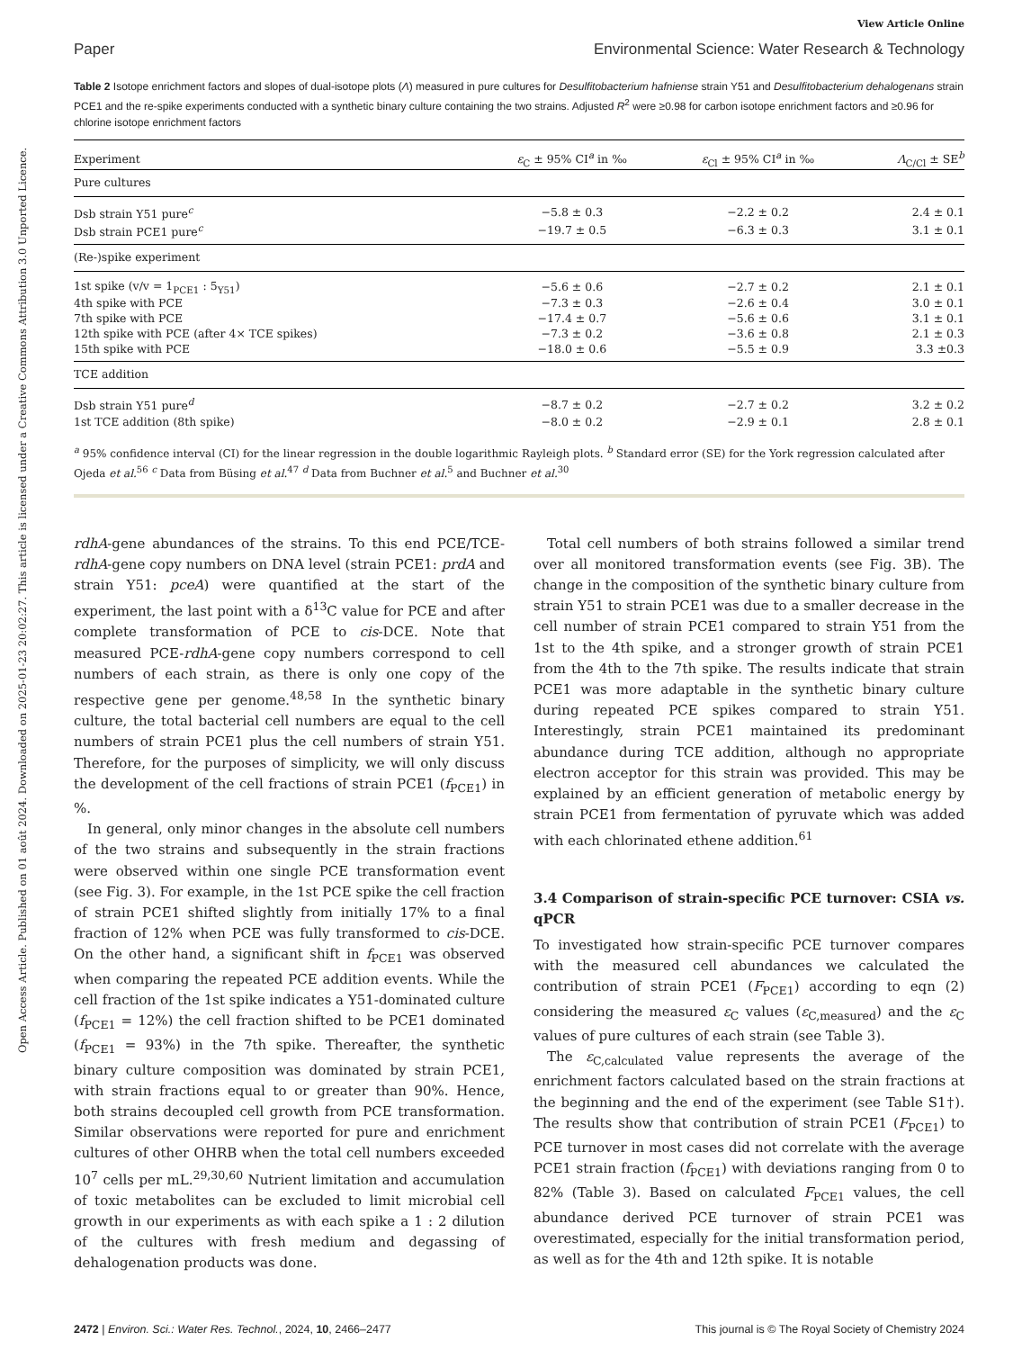Open Access Article. Published on 01 août 2024. Downloaded on 2025-01-23 20:02:27. This article is licensed under a Creative Commons Attribution 3.0 Unported Licence.
View Article Online
Paper Environmental Science: Water Research & Technology
Table 2 Isotope enrichment factors and slopes of dual-isotope plots (Λ) measured in pure cultures for Desulfitobacterium hafniense strain Y51 and Desulfitobacterium dehalogenans strain PCE1 and the re-spike experiments conducted with a synthetic binary culture containing the two strains. Adjusted R<sup>2</sup> were ≥0.98 for carbon isotope enrichment factors and ≥0.96 for chlorine isotope enrichment factors
| Experiment | ε<sub>C</sub> ± 95% CI<sup>a</sup> in ‰ | ε<sub>Cl</sub> ± 95% CI<sup>a</sup> in ‰ | Λ<sub>C/Cl</sub> ± SE<sup>b</sup> |
| --- | --- | --- | --- |
| Pure cultures | | | |
| Dsb strain Y51 pure<sup>c</sup> | −5.8 ± 0.3 | −2.2 ± 0.2 | 2.4 ± 0.1 |
| Dsb strain PCE1 pure<sup>c</sup> | −19.7 ± 0.5 | −6.3 ± 0.3 | 3.1 ± 0.1 |
| (Re-)spike experiment | | | |
| 1st spike (v/v = 1<sub>PCE1</sub> : 5<sub>Y51</sub>) | −5.6 ± 0.6 | −2.7 ± 0.2 | 2.1 ± 0.1 |
| 4th spike with PCE | −7.3 ± 0.3 | −2.6 ± 0.4 | 3.0 ± 0.1 |
| 7th spike with PCE | −17.4 ± 0.7 | −5.6 ± 0.6 | 3.1 ± 0.1 |
| 12th spike with PCE (after 4× TCE spikes) | −7.3 ± 0.2 | −3.6 ± 0.8 | 2.1 ± 0.3 |
| 15th spike with PCE | −18.0 ± 0.6 | −5.5 ± 0.9 | 3.3 ±0.3 |
| TCE addition | | | |
| Dsb strain Y51 pure<sup>d</sup> | −8.7 ± 0.2 | −2.7 ± 0.2 | 3.2 ± 0.2 |
| 1st TCE addition (8th spike) | −8.0 ± 0.2 | −2.9 ± 0.1 | 2.8 ± 0.1 |
<sup>a</sup> 95% confidence interval (CI) for the linear regression in the double logarithmic Rayleigh plots. <sup>b</sup> Standard error (SE) for the York regression calculated after Ojeda et al.<sup>56</sup> <sup>c</sup> Data from Büsing et al.<sup>47</sup> <sup>d</sup> Data from Buchner et al.<sup>5</sup> and Buchner et al.<sup>30</sup>
rdhA-gene abundances of the strains. To this end PCE/TCE-rdhA-gene copy numbers on DNA level (strain PCE1: prdA and strain Y51: pceA) were quantified at the start of the experiment, the last point with a δ<sup>13</sup>C value for PCE and after complete transformation of PCE to cis-DCE. Note that measured PCE-rdhA-gene copy numbers correspond to cell numbers of each strain, as there is only one copy of the respective gene per genome.<sup>48,58</sup> In the synthetic binary culture, the total bacterial cell numbers are equal to the cell numbers of strain PCE1 plus the cell numbers of strain Y51. Therefore, for the purposes of simplicity, we will only discuss the development of the cell fractions of strain PCE1 (f<sub>PCE1</sub>) in %.
 In general, only minor changes in the absolute cell numbers of the two strains and subsequently in the strain fractions were observed within one single PCE transformation event (see Fig. 3). For example, in the 1st PCE spike the cell fraction of strain PCE1 shifted slightly from initially 17% to a final fraction of 12% when PCE was fully transformed to cis-DCE. On the other hand, a significant shift in f<sub>PCE1</sub> was observed when comparing the repeated PCE addition events. While the cell fraction of the 1st spike indicates a Y51-dominated culture (f<sub>PCE1</sub> = 12%) the cell fraction shifted to be PCE1 dominated (f<sub>PCE1</sub> = 93%) in the 7th spike. Thereafter, the synthetic binary culture composition was dominated by strain PCE1, with strain fractions equal to or greater than 90%. Hence, both strains decoupled cell growth from PCE transformation. Similar observations were reported for pure and enrichment cultures of other OHRB when the total cell numbers exceeded 10<sup>7</sup> cells per mL.<sup>29,30,60</sup> Nutrient limitation and accumulation of toxic metabolites can be excluded to limit microbial cell growth in our experiments as with each spike a 1 : 2 dilution of the cultures with fresh medium and degassing of dehalogenation products was done.
 Total cell numbers of both strains followed a similar trend over all monitored transformation events (see Fig. 3B). The change in the composition of the synthetic binary culture from strain Y51 to strain PCE1 was due to a smaller decrease in the cell number of strain PCE1 compared to strain Y51 from the 1st to the 4th spike, and a stronger growth of strain PCE1 from the 4th to the 7th spike. The results indicate that strain PCE1 was more adaptable in the synthetic binary culture during repeated PCE spikes compared to strain Y51. Interestingly, strain PCE1 maintained its predominant abundance during TCE addition, although no appropriate electron acceptor for this strain was provided. This may be explained by an efficient generation of metabolic energy by strain PCE1 from fermentation of pyruvate which was added with each chlorinated ethene addition.<sup>61</sup>
3.4 Comparison of strain-specific PCE turnover: CSIA vs. qPCR
To investigated how strain-specific PCE turnover compares with the measured cell abundances we calculated the contribution of strain PCE1 (F<sub>PCE1</sub>) according to eqn (2) considering the measured ε<sub>C</sub> values (ε<sub>C,measured</sub>) and the ε<sub>C</sub> values of pure cultures of each strain (see Table 3).
 The ε<sub>C,calculated</sub> value represents the average of the enrichment factors calculated based on the strain fractions at the beginning and the end of the experiment (see Table S1†). The results show that contribution of strain PCE1 (F<sub>PCE1</sub>) to PCE turnover in most cases did not correlate with the average PCE1 strain fraction (f<sub>PCE1</sub>) with deviations ranging from 0 to 82% (Table 3). Based on calculated F<sub>PCE1</sub> values, the cell abundance derived PCE turnover of strain PCE1 was overestimated, especially for the initial transformation period, as well as for the 4th and 12th spike. It is notable
2472 | Environ. Sci.: Water Res. Technol., 2024, 10, 2466–2477 This journal is © The Royal Society of Chemistry 2024